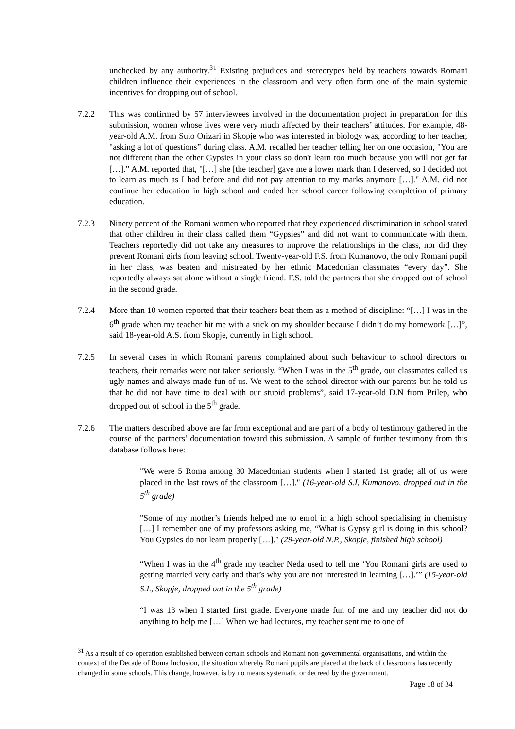unchecked by any authority.<sup>31</sup> Existing prejudices and stereotypes held by teachers towards Romani children influence their experiences in the classroom and very often form one of the main systemic incentives for dropping out of school.
7.2.2 This was confirmed by 57 interviewees involved in the documentation project in preparation for this submission, women whose lives were very much affected by their teachers’ attitudes. For example, 48-year-old A.M. from Suto Orizari in Skopje who was interested in biology was, according to her teacher, "asking a lot of questions” during class. A.M. recalled her teacher telling her on one occasion, "You are not different than the other Gypsies in your class so don't learn too much because you will not get far […].” A.M. reported that, "[…] she [the teacher] gave me a lower mark than I deserved, so I decided not to learn as much as I had before and did not pay attention to my marks anymore […]." A.M. did not continue her education in high school and ended her school career following completion of primary education.
7.2.3 Ninety percent of the Romani women who reported that they experienced discrimination in school stated that other children in their class called them “Gypsies” and did not want to communicate with them. Teachers reportedly did not take any measures to improve the relationships in the class, nor did they prevent Romani girls from leaving school. Twenty-year-old F.S. from Kumanovo, the only Romani pupil in her class, was beaten and mistreated by her ethnic Macedonian classmates “every day”. She reportedly always sat alone without a single friend. F.S. told the partners that she dropped out of school in the second grade.
7.2.4 More than 10 women reported that their teachers beat them as a method of discipline: “[…] I was in the 6<sup>th</sup> grade when my teacher hit me with a stick on my shoulder because I didn’t do my homework […]”, said 18-year-old A.S. from Skopje, currently in high school.
7.2.5 In several cases in which Romani parents complained about such behaviour to school directors or teachers, their remarks were not taken seriously. “When I was in the 5<sup>th</sup> grade, our classmates called us ugly names and always made fun of us. We went to the school director with our parents but he told us that he did not have time to deal with our stupid problems”, said 17-year-old D.N from Prilep, who dropped out of school in the 5<sup>th</sup> grade.
7.2.6 The matters described above are far from exceptional and are part of a body of testimony gathered in the course of the partners’ documentation toward this submission. A sample of further testimony from this database follows here:
"We were 5 Roma among 30 Macedonian students when I started 1st grade; all of us were placed in the last rows of the classroom […]." (16-year-old S.I, Kumanovo, dropped out in the 5<sup>th</sup> grade)
"Some of my mother’s friends helped me to enrol in a high school specialising in chemistry […] I remember one of my professors asking me, “What is Gypsy girl is doing in this school? You Gypsies do not learn properly […]." (29-year-old N.P., Skopje, finished high school)
“When I was in the 4<sup>th</sup> grade my teacher Neda used to tell me ‘You Romani girls are used to getting married very early and that’s why you are not interested in learning […].’” (15-year-old S.I., Skopje, dropped out in the 5<sup>th</sup> grade)
“I was 13 when I started first grade. Everyone made fun of me and my teacher did not do anything to help me […] When we had lectures, my teacher sent me to one of
<sup>31</sup> As a result of co-operation established between certain schools and Romani non-governmental organisations, and within the context of the Decade of Roma Inclusion, the situation whereby Romani pupils are placed at the back of classrooms has recently changed in some schools. This change, however, is by no means systematic or decreed by the government.
Page 18 of 34